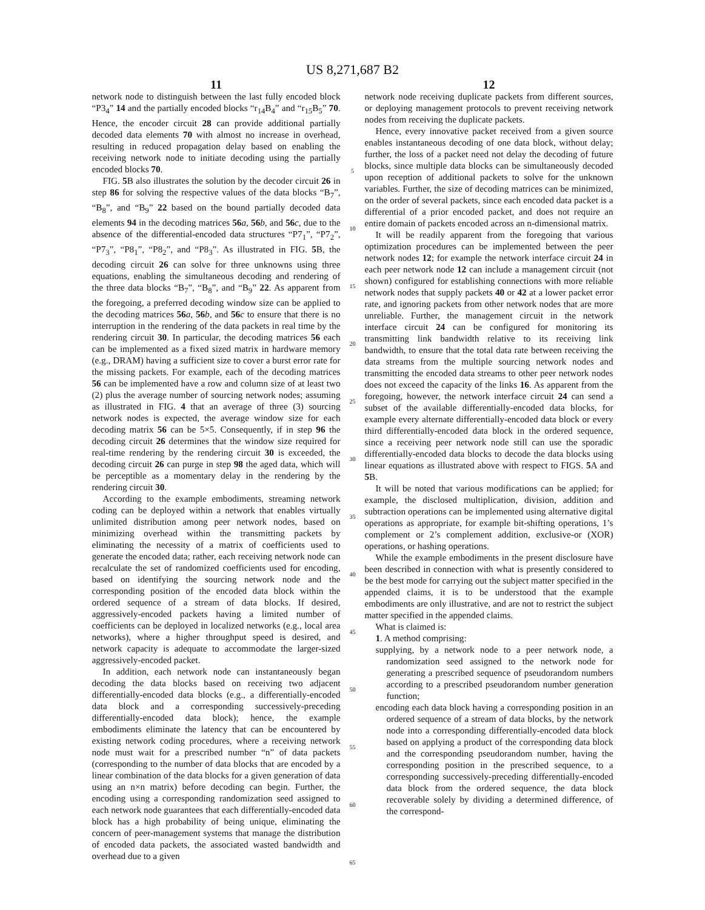US 8,271,687 B2
11
network node to distinguish between the last fully encoded block “P3<sub>4</sub>” 14 and the partially encoded blocks “r<sub>14</sub>B<sub>4</sub>” and “r<sub>15</sub>B<sub>5</sub>” 70. Hence, the encoder circuit 28 can provide additional partially decoded data elements 70 with almost no increase in overhead, resulting in reduced propagation delay based on enabling the receiving network node to initiate decoding using the partially encoded blocks 70.
FIG. 5 B also illustrates the solution by the decoder circuit 26 in step 86 for solving the respective values of the data blocks “B<sub>7</sub>”, “B<sub>8</sub>”, and “B<sub>9</sub>” 22 based on the bound partially decoded data elements 94 in the decoding matrices 56 a, 56 b, and 56 c, due to the absence of the differential-encoded data structures “P7<sub>1</sub>”, “P7<sub>2</sub>”, “P7<sub>3</sub>”, “P8<sub>1</sub>”, “P8<sub>2</sub>”, and “P8<sub>3</sub>”. As illustrated in FIG. 5 B, the decoding circuit 26 can solve for three unknowns using three equations, enabling the simultaneous decoding and rendering of the three data blocks “B<sub>7</sub>”, “B<sub>8</sub>”, and “B<sub>9</sub>” 22. As apparent from the foregoing, a preferred decoding window size can be applied to the decoding matrices 56 a, 56 b, and 56 c to ensure that there is no interruption in the rendering of the data packets in real time by the rendering circuit 30. In particular, the decoding matrices 56 each can be implemented as a fixed sized matrix in hardware memory (e.g., DRAM) having a sufficient size to cover a burst error rate for the missing packets. For example, each of the decoding matrices 56 can be implemented have a row and column size of at least two (2) plus the average number of sourcing network nodes; assuming as illustrated in FIG. 4 that an average of three (3) sourcing network nodes is expected, the average window size for each decoding matrix 56 can be 5×5. Consequently, if in step 96 the decoding circuit 26 determines that the window size required for real-time rendering by the rendering circuit 30 is exceeded, the decoding circuit 26 can purge in step 98 the aged data, which will be perceptible as a momentary delay in the rendering by the rendering circuit 30.
According to the example embodiments, streaming network coding can be deployed within a network that enables virtually unlimited distribution among peer network nodes, based on minimizing overhead within the transmitting packets by eliminating the necessity of a matrix of coefficients used to generate the encoded data; rather, each receiving network node can recalculate the set of randomized coefficients used for encoding, based on identifying the sourcing network node and the corresponding position of the encoded data block within the ordered sequence of a stream of data blocks. If desired, aggressively-encoded packets having a limited number of coefficients can be deployed in localized networks (e.g., local area networks), where a higher throughput speed is desired, and network capacity is adequate to accommodate the larger-sized aggressively-encoded packet.
In addition, each network node can instantaneously began decoding the data blocks based on receiving two adjacent differentially-encoded data blocks (e.g., a differentially-encoded data block and a corresponding successively-preceding differentially-encoded data block); hence, the example embodiments eliminate the latency that can be encountered by existing network coding procedures, where a receiving network node must wait for a prescribed number “n” of data packets (corresponding to the number of data blocks that are encoded by a linear combination of the data blocks for a given generation of data using an n×n matrix) before decoding can begin. Further, the encoding using a corresponding randomization seed assigned to each network node guarantees that each differentially-encoded data block has a high probability of being unique, eliminating the concern of peer-management systems that manage the distribution of encoded data packets, the associated wasted bandwidth and overhead due to a given
5
10
15
20
25
30
35
40
45
50
55
60
65
12
network node receiving duplicate packets from different sources, or deploying management protocols to prevent receiving network nodes from receiving the duplicate packets.
Hence, every innovative packet received from a given source enables instantaneous decoding of one data block, without delay; further, the loss of a packet need not delay the decoding of future blocks, since multiple data blocks can be simultaneously decoded upon reception of additional packets to solve for the unknown variables. Further, the size of decoding matrices can be minimized, on the order of several packets, since each encoded data packet is a differential of a prior encoded packet, and does not require an entire domain of packets encoded across an n-dimensional matrix.
It will be readily apparent from the foregoing that various optimization procedures can be implemented between the peer network nodes 12; for example the network interface circuit 24 in each peer network node 12 can include a management circuit (not shown) configured for establishing connections with more reliable network nodes that supply packets 40 or 42 at a lower packet error rate, and ignoring packets from other network nodes that are more unreliable. Further, the management circuit in the network interface circuit 24 can be configured for monitoring its transmitting link bandwidth relative to its receiving link bandwidth, to ensure that the total data rate between receiving the data streams from the multiple sourcing network nodes and transmitting the encoded data streams to other peer network nodes does not exceed the capacity of the links 16. As apparent from the foregoing, however, the network interface circuit 24 can send a subset of the available differentially-encoded data blocks, for example every alternate differentially-encoded data block or every third differentially-encoded data block in the ordered sequence, since a receiving peer network node still can use the sporadic differentially-encoded data blocks to decode the data blocks using linear equations as illustrated above with respect to FIGS. 5 A and 5 B.
It will be noted that various modifications can be applied; for example, the disclosed multiplication, division, addition and subtraction operations can be implemented using alternative digital operations as appropriate, for example bit-shifting operations, 1’s complement or 2’s complement addition, exclusive-or (XOR) operations, or hashing operations.
While the example embodiments in the present disclosure have been described in connection with what is presently considered to be the best mode for carrying out the subject matter specified in the appended claims, it is to be understood that the example embodiments are only illustrative, and are not to restrict the subject matter specified in the appended claims.
What is claimed is:
1. A method comprising:
supplying, by a network node to a peer network node, a randomization seed assigned to the network node for generating a prescribed sequence of pseudorandom numbers according to a prescribed pseudorandom number generation function;
encoding each data block having a corresponding position in an ordered sequence of a stream of data blocks, by the network node into a corresponding differentially-encoded data block based on applying a product of the corresponding data block and the corresponding pseudorandom number, having the corresponding position in the prescribed sequence, to a corresponding successively-preceding differentially-encoded data block from the ordered sequence, the data block recoverable solely by dividing a determined difference, of the correspond-